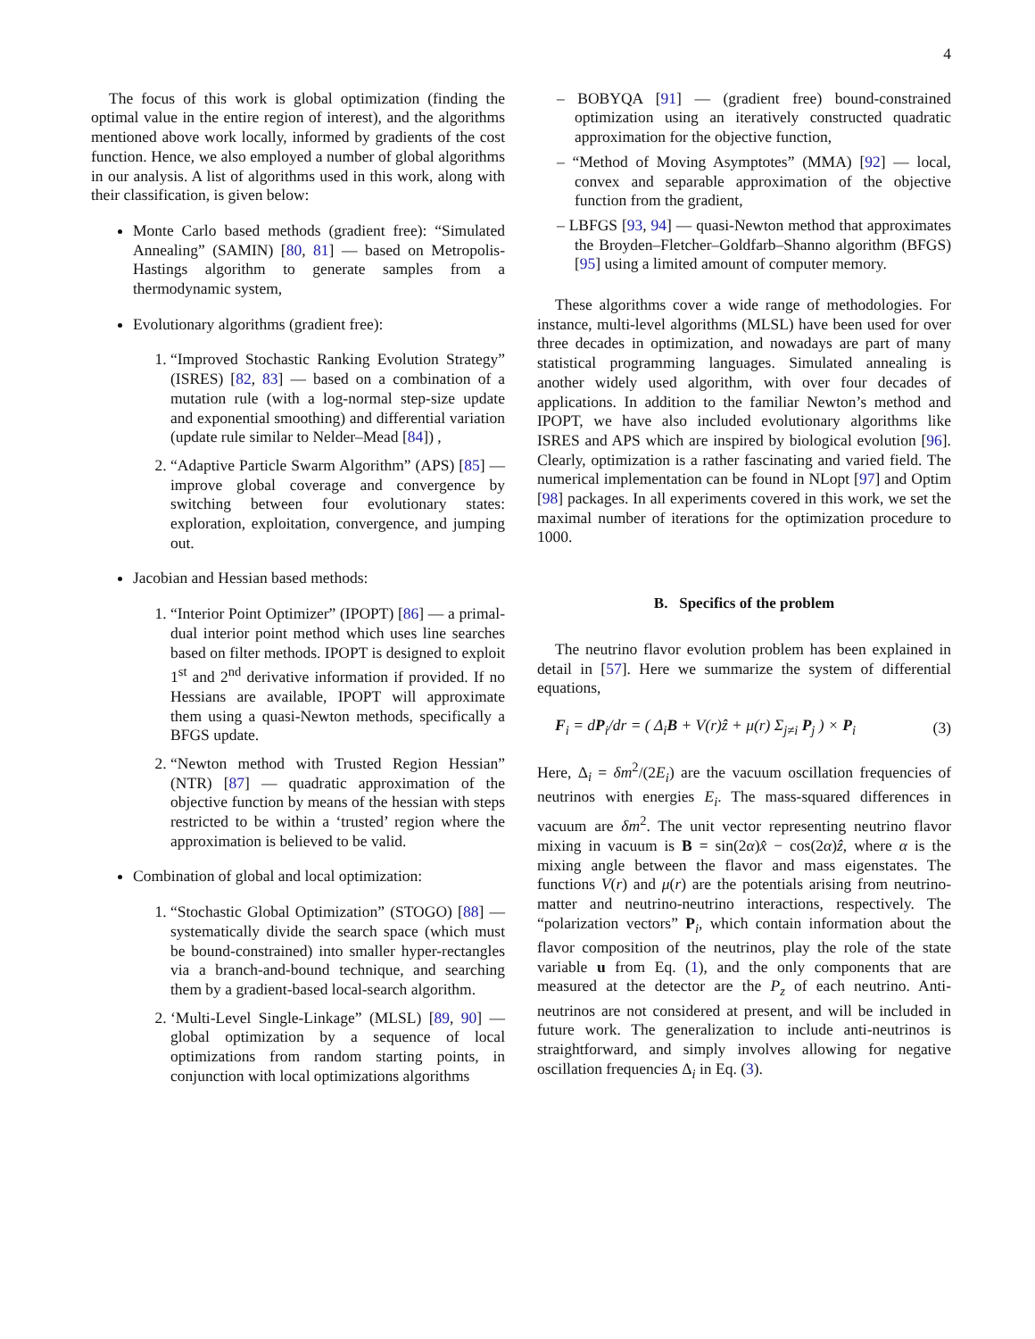4
The focus of this work is global optimization (finding the optimal value in the entire region of interest), and the algorithms mentioned above work locally, informed by gradients of the cost function. Hence, we also employed a number of global algorithms in our analysis. A list of algorithms used in this work, along with their classification, is given below:
Monte Carlo based methods (gradient free): “Simulated Annealing” (SAMIN) [80, 81] — based on Metropolis-Hastings algorithm to generate samples from a thermodynamic system,
Evolutionary algorithms (gradient free):
1. “Improved Stochastic Ranking Evolution Strategy” (ISRES) [82, 83] — based on a combination of a mutation rule (with a log-normal step-size update and exponential smoothing) and differential variation (update rule similar to Nelder–Mead [84]) ,
2. “Adaptive Particle Swarm Algorithm” (APS) [85] — improve global coverage and convergence by switching between four evolutionary states: exploration, exploitation, convergence, and jumping out.
Jacobian and Hessian based methods:
1. “Interior Point Optimizer” (IPOPT) [86] — a primal-dual interior point method which uses line searches based on filter methods. IPOPT is designed to exploit 1<sup>st</sup> and 2<sup>nd</sup> derivative information if provided. If no Hessians are available, IPOPT will approximate them using a quasi-Newton methods, specifically a BFGS update.
2. “Newton method with Trusted Region Hessian” (NTR) [87] — quadratic approximation of the objective function by means of the hessian with steps restricted to be within a ‘trusted’ region where the approximation is believed to be valid.
Combination of global and local optimization:
1. “Stochastic Global Optimization” (STOGO) [88] — systematically divide the search space (which must be bound-constrained) into smaller hyper-rectangles via a branch-and-bound technique, and searching them by a gradient-based local-search algorithm.
2. ‘Multi-Level Single-Linkage” (MLSL) [89, 90] — global optimization by a sequence of local optimizations from random starting points, in conjunction with local optimizations algorithms
– BOBYQA [91] — (gradient free) bound-constrained optimization using an iteratively constructed quadratic approximation for the objective function,
– “Method of Moving Asymptotes” (MMA) [92] — local, convex and separable approximation of the objective function from the gradient,
– LBFGS [93, 94] — quasi-Newton method that approximates the Broyden–Fletcher–Goldfarb–Shanno algorithm (BFGS) [95] using a limited amount of computer memory.
These algorithms cover a wide range of methodologies. For instance, multi-level algorithms (MLSL) have been used for over three decades in optimization, and nowadays are part of many statistical programming languages. Simulated annealing is another widely used algorithm, with over four decades of applications. In addition to the familiar Newton’s method and IPOPT, we have also included evolutionary algorithms like ISRES and APS which are inspired by biological evolution [96]. Clearly, optimization is a rather fascinating and varied field. The numerical implementation can be found in NLopt [97] and Optim [98] packages. In all experiments covered in this work, we set the maximal number of iterations for the optimization procedure to 1000.
B. Specifics of the problem
The neutrino flavor evolution problem has been explained in detail in [57]. Here we summarize the system of differential equations,
F<sub>i</sub> = dP<sub>i</sub>/dr = ( Δ<sub>i</sub>B + V(r)ẑ + μ(r) Σ<sub>j≠i</sub> P<sub>j</sub> ) × P<sub>i</sub> (3)
Here, Δ<sub>i</sub> = δm<sup>2</sup>/(2E<sub>i</sub>) are the vacuum oscillation frequencies of neutrinos with energies E<sub>i</sub>. The mass-squared differences in vacuum are δm<sup>2</sup>. The unit vector representing neutrino flavor mixing in vacuum is B = sin(2α)x̂ − cos(2α)ẑ, where α is the mixing angle between the flavor and mass eigenstates. The functions V(r) and μ(r) are the potentials arising from neutrino-matter and neutrino-neutrino interactions, respectively. The “polarization vectors” P<sub>i</sub>, which contain information about the flavor composition of the neutrinos, play the role of the state variable u from Eq. (1), and the only components that are measured at the detector are the P<sub>z</sub> of each neutrino. Anti-neutrinos are not considered at present, and will be included in future work. The generalization to include anti-neutrinos is straightforward, and simply involves allowing for negative oscillation frequencies Δ<sub>i</sub> in Eq. (3).